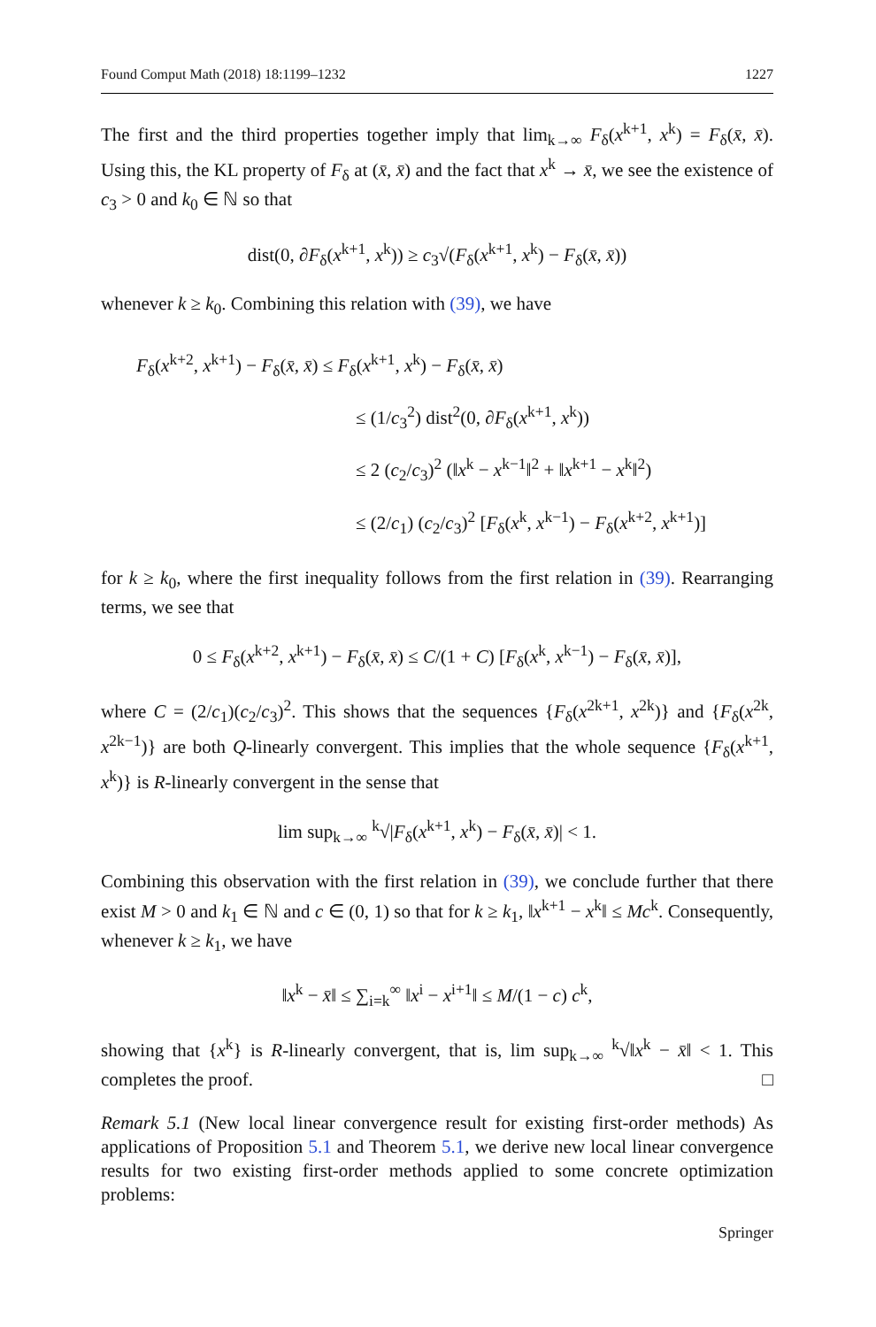Found Comput Math (2018) 18:1199–1232 1227
The first and the third properties together imply that lim<sub>k→∞</sub> F<sub>δ</sub>(x<sup>k+1</sup>, x<sup>k</sup>) = F<sub>δ</sub>(x̄, x̄). Using this, the KL property of F<sub>δ</sub> at (x̄, x̄) and the fact that x<sup>k</sup> → x̄, we see the existence of c<sub>3</sub> > 0 and k<sub>0</sub> ∈ ℕ so that
dist(0, ∂F<sub>δ</sub>(x<sup>k+1</sup>, x<sup>k</sup>)) ≥ c<sub>3</sub>√(F<sub>δ</sub>(x<sup>k+1</sup>, x<sup>k</sup>) − F<sub>δ</sub>(x̄, x̄))
whenever k ≥ k<sub>0</sub>. Combining this relation with (39), we have
F<sub>δ</sub>(x<sup>k+2</sup>, x<sup>k+1</sup>) − F<sub>δ</sub>(x̄, x̄) ≤ F<sub>δ</sub>(x<sup>k+1</sup>, x<sup>k</sup>) − F<sub>δ</sub>(x̄, x̄)
≤ (1/c<sub>3</sub><sup>2</sup>) dist<sup>2</sup>(0, ∂F<sub>δ</sub>(x<sup>k+1</sup>, x<sup>k</sup>))
≤ 2 (c<sub>2</sub>/c<sub>3</sub>)<sup>2</sup> (‖x<sup>k</sup> − x<sup>k−1</sup>‖<sup>2</sup> + ‖x<sup>k+1</sup> − x<sup>k</sup>‖<sup>2</sup>)
≤ (2/c<sub>1</sub>) (c<sub>2</sub>/c<sub>3</sub>)<sup>2</sup> [F<sub>δ</sub>(x<sup>k</sup>, x<sup>k−1</sup>) − F<sub>δ</sub>(x<sup>k+2</sup>, x<sup>k+1</sup>)]
for k ≥ k<sub>0</sub>, where the first inequality follows from the first relation in (39). Rearranging terms, we see that
0 ≤ F<sub>δ</sub>(x<sup>k+2</sup>, x<sup>k+1</sup>) − F<sub>δ</sub>(x̄, x̄) ≤ C/(1 + C) [F<sub>δ</sub>(x<sup>k</sup>, x<sup>k−1</sup>) − F<sub>δ</sub>(x̄, x̄)],
where C = (2/c<sub>1</sub>)(c<sub>2</sub>/c<sub>3</sub>)<sup>2</sup>. This shows that the sequences {F<sub>δ</sub>(x<sup>2k+1</sup>, x<sup>2k</sup>)} and {F<sub>δ</sub>(x<sup>2k</sup>, x<sup>2k−1</sup>)} are both Q-linearly convergent. This implies that the whole sequence {F<sub>δ</sub>(x<sup>k+1</sup>, x<sup>k</sup>)} is R-linearly convergent in the sense that
lim sup<sub>k→∞</sub> <sup>k</sup>√|F<sub>δ</sub>(x<sup>k+1</sup>, x<sup>k</sup>) − F<sub>δ</sub>(x̄, x̄)| < 1.
Combining this observation with the first relation in (39), we conclude further that there exist M > 0 and k<sub>1</sub> ∈ ℕ and c ∈ (0, 1) so that for k ≥ k<sub>1</sub>, ‖x<sup>k+1</sup> − x<sup>k</sup>‖ ≤ Mc<sup>k</sup>. Consequently, whenever k ≥ k<sub>1</sub>, we have
‖x<sup>k</sup> − x̄‖ ≤ ∑<sub>i=k</sub><sup>∞</sup> ‖x<sup>i</sup> − x<sup>i+1</sup>‖ ≤ M/(1 − c) c<sup>k</sup>,
showing that {x<sup>k</sup>} is R-linearly convergent, that is, lim sup<sub>k→∞</sub> <sup>k</sup>√‖x<sup>k</sup> − x̄‖ < 1. This completes the proof. □
Remark 5.1 (New local linear convergence result for existing first-order methods) As applications of Proposition 5.1 and Theorem 5.1, we derive new local linear convergence results for two existing first-order methods applied to some concrete optimization problems:
Springer